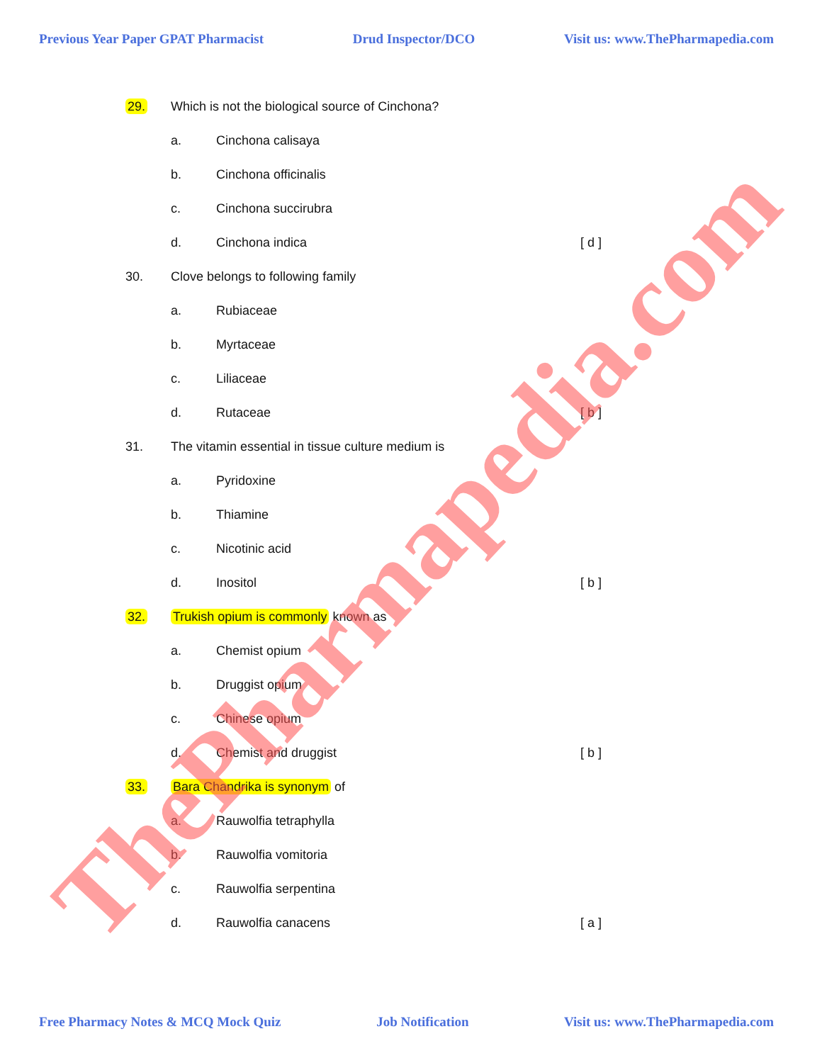Previous Year Paper GPAT Pharmacist Drud Inspector/DCO Visit us: www.ThePharmapedia.com
29. Which is not the biological source of Cinchona?
a. Cinchona calisaya
b. Cinchona officinalis
c. Cinchona succirubra
d. Cinchona indica [ d ]
30. Clove belongs to following family
a. Rubiaceae
b. Myrtaceae
c. Liliaceae
d. Rutaceae [ b ]
31. The vitamin essential in tissue culture medium is
a. Pyridoxine
b. Thiamine
c. Nicotinic acid
d. Inositol [ b ]
32. Trukish opium is commonly known as
a. Chemist opium
b. Druggist opium
c. Chinese opium
d. Chemist and druggist [ b ]
33. Bara Chandrika is synonym of
a. Rauwolfia tetraphylla
b. Rauwolfia vomitoria
c. Rauwolfia serpentina
d. Rauwolfia canacens [ a ]
Free Pharmacy Notes & MCQ Mock Quiz Job Notification Visit us: www.ThePharmapedia.com
ThePharmapedia.com